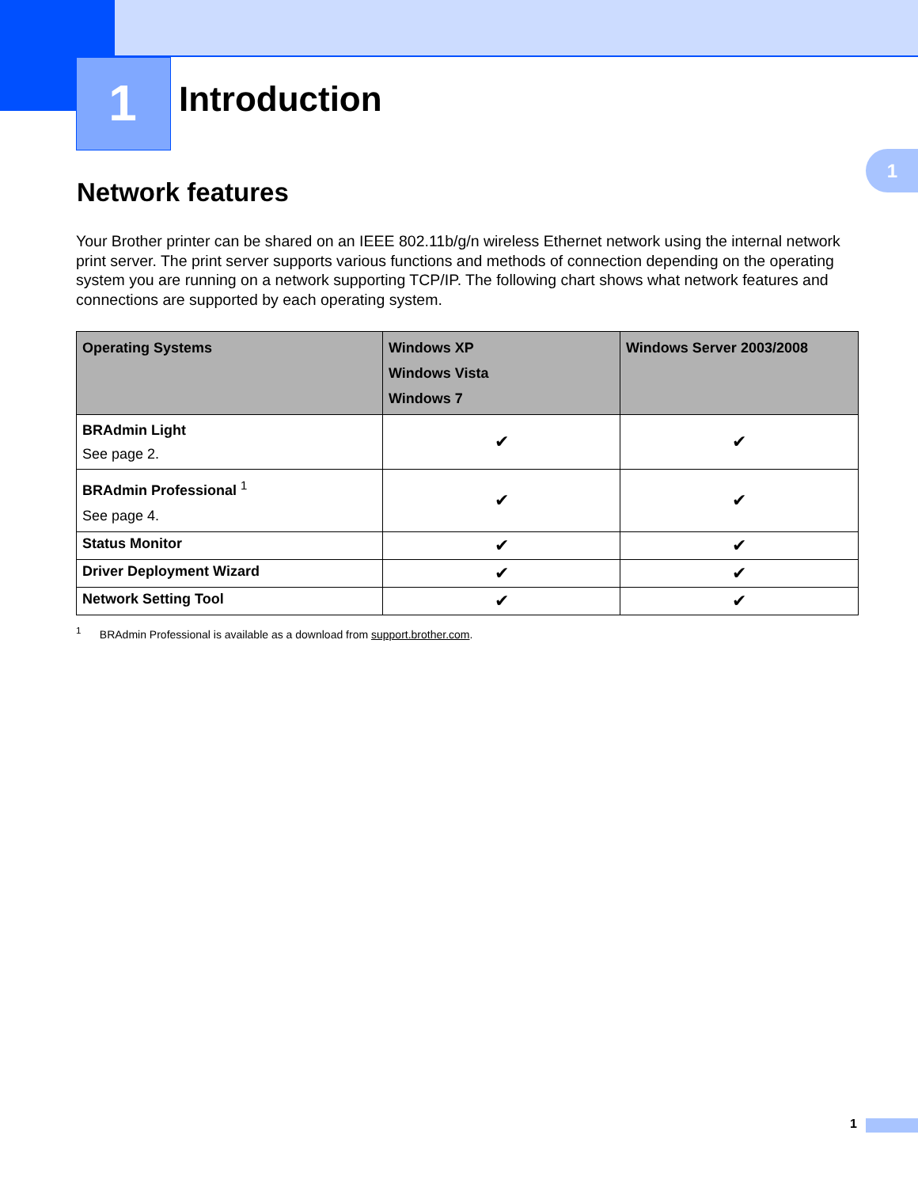1
1
Introduction
Network features
Your Brother printer can be shared on an IEEE 802.11b/g/n wireless Ethernet network using the internal network print server. The print server supports various functions and methods of connection depending on the operating system you are running on a network supporting TCP/IP. The following chart shows what network features and connections are supported by each operating system.
| Operating Systems | Windows XP Windows Vista Windows 7 | Windows Server 2003/2008 |
| --- | --- | --- |
| BRAdmin Light See page 2. | ✔ | ✔ |
| BRAdmin Professional <sup>1</sup> See page 4. | ✔ | ✔ |
| Status Monitor | ✔ | ✔ |
| Driver Deployment Wizard | ✔ | ✔ |
| Network Setting Tool | ✔ | ✔ |
<sup>1</sup> BRAdmin Professional is available as a download from support.brother.com.
1